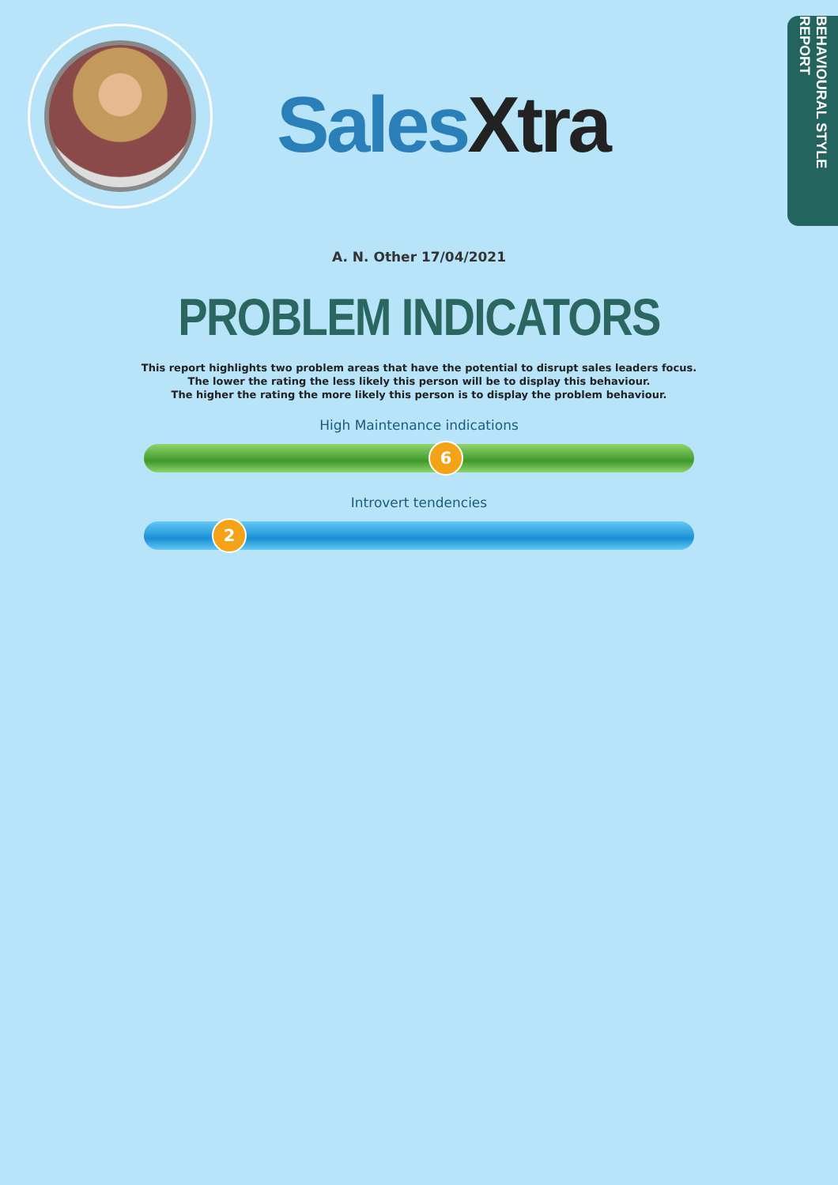SalesXtra
BEHAVIOURAL STYLE REPORT
A. N. Other 17/04/2021
PROBLEM INDICATORS
This report highlights two problem areas that have the potential to disrupt sales leaders focus.
The lower the rating the less likely this person will be to display this behaviour.
The higher the rating the more likely this person is to display the problem behaviour.
High Maintenance indications
6
Introvert tendencies
2